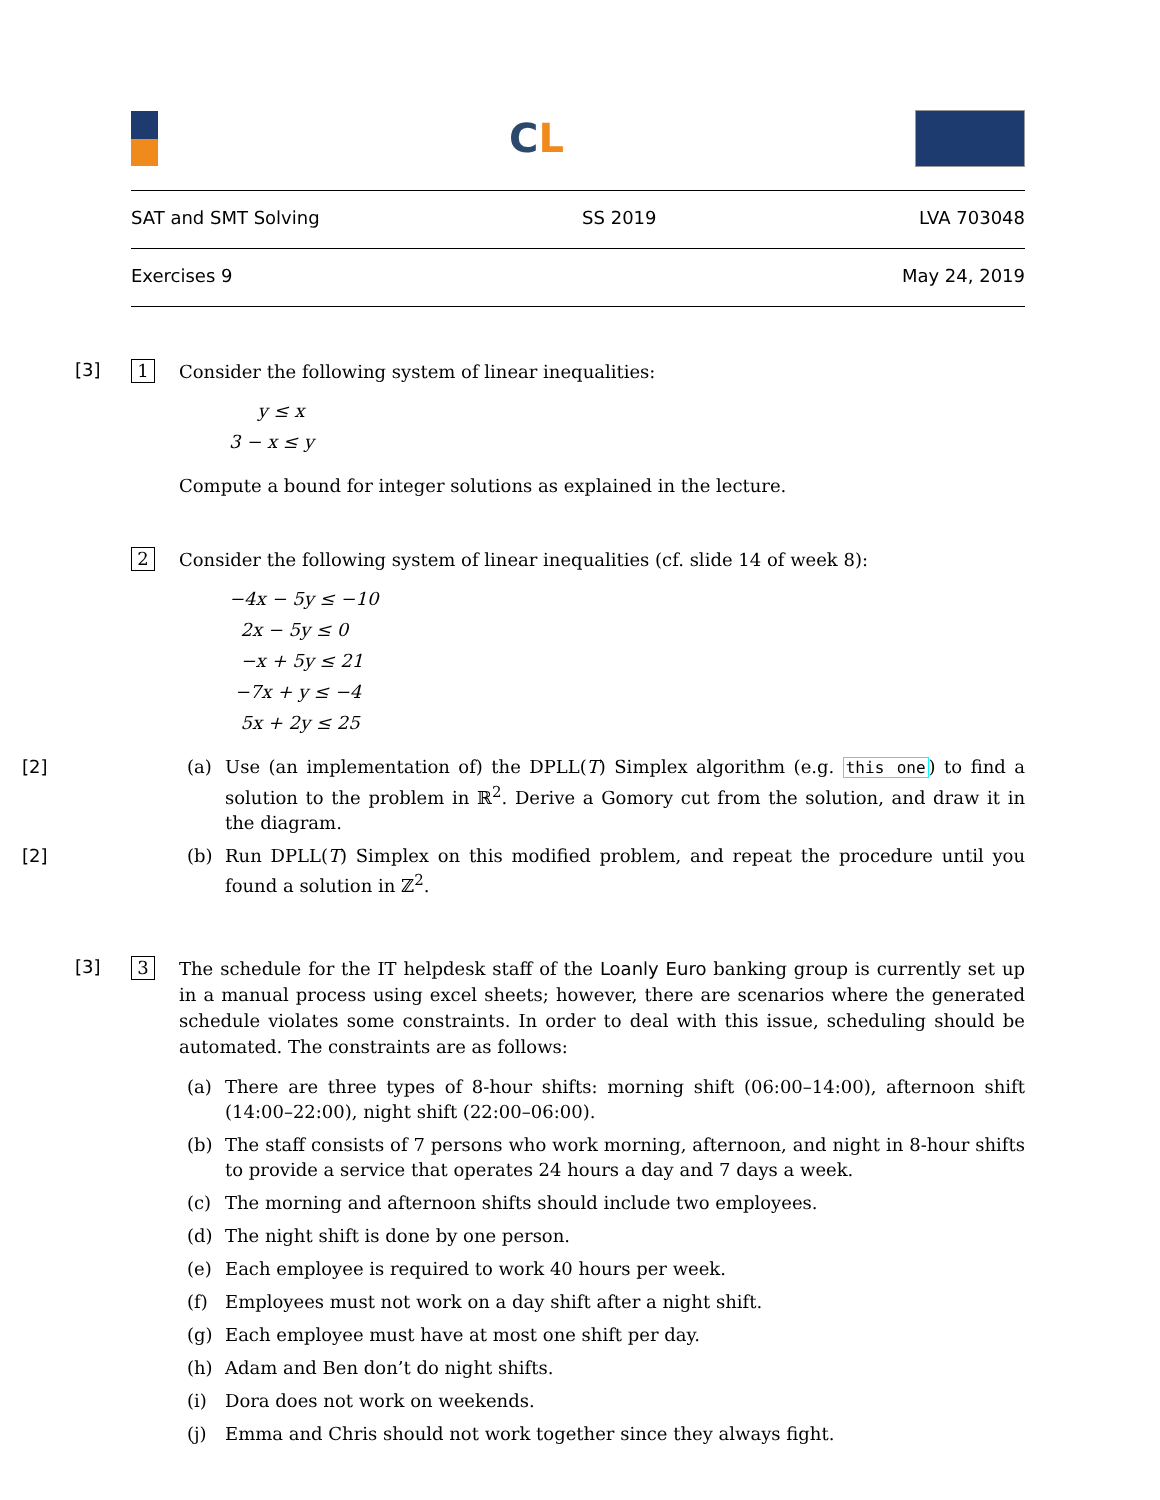CL
SAT and SMT Solving SS 2019 LVA 703048
Exercises 9 May 24, 2019
[3]
1
Consider the following system of linear inequalities:
y ≤ x
3 − x ≤ y
Compute a bound for integer solutions as explained in the lecture.
2
Consider the following system of linear inequalities (cf. slide 14 of week 8):
−4x − 5y ≤ −10
2x − 5y ≤ 0
−x + 5y ≤ 21
−7x + y ≤ −4
5x + 2y ≤ 25
[2] (a) Use (an implementation of) the DPLL(T) Simplex algorithm (e.g. this one) to find a solution to the problem in ℝ<sup>2</sup>. Derive a Gomory cut from the solution, and draw it in the diagram.
[2] (b) Run DPLL(T) Simplex on this modified problem, and repeat the procedure until you found a solution in ℤ<sup>2</sup>.
[3]
3
The schedule for the IT helpdesk staff of the Loanly Euro banking group is currently set up in a manual process using excel sheets; however, there are scenarios where the generated schedule violates some constraints. In order to deal with this issue, scheduling should be automated. The constraints are as follows:
(a) There are three types of 8-hour shifts: morning shift (06:00–14:00), afternoon shift (14:00–22:00), night shift (22:00–06:00).
(b) The staff consists of 7 persons who work morning, afternoon, and night in 8-hour shifts to provide a service that operates 24 hours a day and 7 days a week.
(c) The morning and afternoon shifts should include two employees.
(d) The night shift is done by one person.
(e) Each employee is required to work 40 hours per week.
(f) Employees must not work on a day shift after a night shift.
(g) Each employee must have at most one shift per day.
(h) Adam and Ben don’t do night shifts.
(i) Dora does not work on weekends.
(j) Emma and Chris should not work together since they always fight.